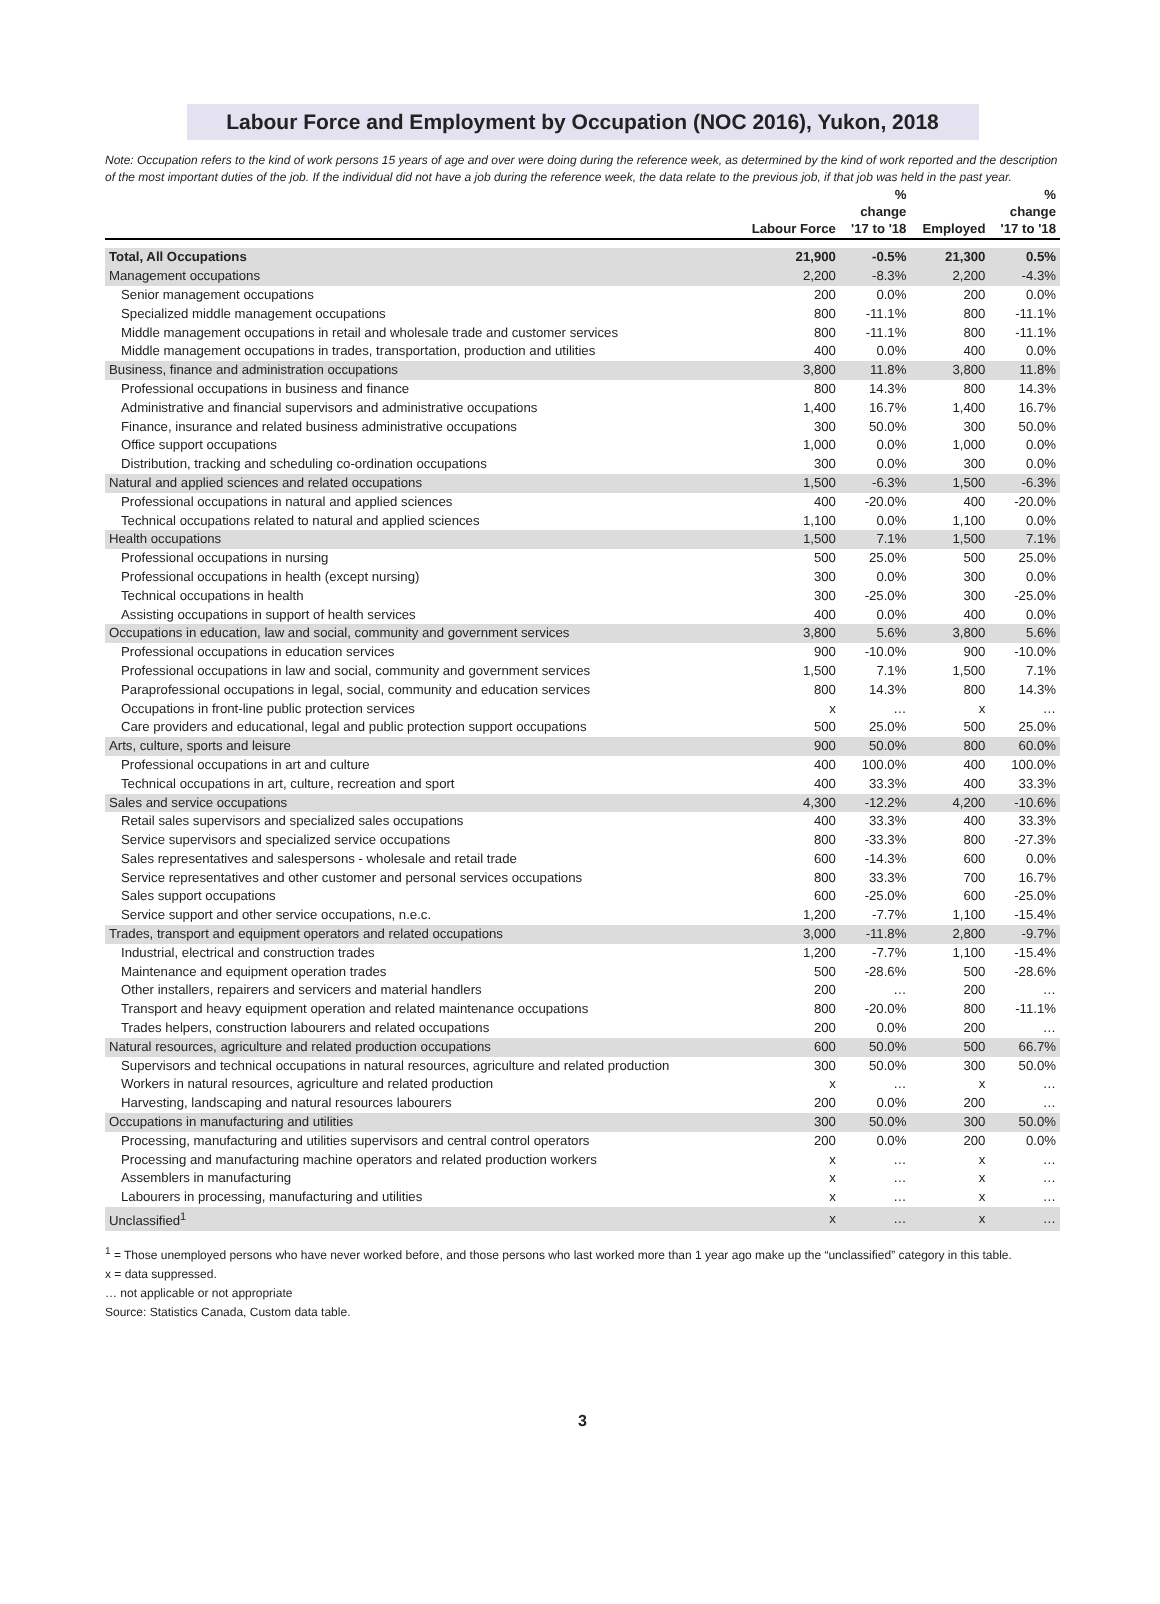Labour Force and Employment by Occupation (NOC 2016), Yukon, 2018
Note: Occupation refers to the kind of work persons 15 years of age and over were doing during the reference week, as determined by the kind of work reported and the description of the most important duties of the job. If the individual did not have a job during the reference week, the data relate to the previous job, if that job was held in the past year.
| | Labour Force | % change '17 to '18 | Employed | % change '17 to '18 |
| --- | --- | --- | --- | --- |
| Total, All Occupations | 21,900 | -0.5% | 21,300 | 0.5% |
| Management occupations | 2,200 | -8.3% | 2,200 | -4.3% |
| Senior management occupations | 200 | 0.0% | 200 | 0.0% |
| Specialized middle management occupations | 800 | -11.1% | 800 | -11.1% |
| Middle management occupations in retail and wholesale trade and customer services | 800 | -11.1% | 800 | -11.1% |
| Middle management occupations in trades, transportation, production and utilities | 400 | 0.0% | 400 | 0.0% |
| Business, finance and administration occupations | 3,800 | 11.8% | 3,800 | 11.8% |
| Professional occupations in business and finance | 800 | 14.3% | 800 | 14.3% |
| Administrative and financial supervisors and administrative occupations | 1,400 | 16.7% | 1,400 | 16.7% |
| Finance, insurance and related business administrative occupations | 300 | 50.0% | 300 | 50.0% |
| Office support occupations | 1,000 | 0.0% | 1,000 | 0.0% |
| Distribution, tracking and scheduling co-ordination occupations | 300 | 0.0% | 300 | 0.0% |
| Natural and applied sciences and related occupations | 1,500 | -6.3% | 1,500 | -6.3% |
| Professional occupations in natural and applied sciences | 400 | -20.0% | 400 | -20.0% |
| Technical occupations related to natural and applied sciences | 1,100 | 0.0% | 1,100 | 0.0% |
| Health occupations | 1,500 | 7.1% | 1,500 | 7.1% |
| Professional occupations in nursing | 500 | 25.0% | 500 | 25.0% |
| Professional occupations in health (except nursing) | 300 | 0.0% | 300 | 0.0% |
| Technical occupations in health | 300 | -25.0% | 300 | -25.0% |
| Assisting occupations in support of health services | 400 | 0.0% | 400 | 0.0% |
| Occupations in education, law and social, community and government services | 3,800 | 5.6% | 3,800 | 5.6% |
| Professional occupations in education services | 900 | -10.0% | 900 | -10.0% |
| Professional occupations in law and social, community and government services | 1,500 | 7.1% | 1,500 | 7.1% |
| Paraprofessional occupations in legal, social, community and education services | 800 | 14.3% | 800 | 14.3% |
| Occupations in front-line public protection services | x | … | x | … |
| Care providers and educational, legal and public protection support occupations | 500 | 25.0% | 500 | 25.0% |
| Arts, culture, sports and leisure | 900 | 50.0% | 800 | 60.0% |
| Professional occupations in art and culture | 400 | 100.0% | 400 | 100.0% |
| Technical occupations in art, culture, recreation and sport | 400 | 33.3% | 400 | 33.3% |
| Sales and service occupations | 4,300 | -12.2% | 4,200 | -10.6% |
| Retail sales supervisors and specialized sales occupations | 400 | 33.3% | 400 | 33.3% |
| Service supervisors and specialized service occupations | 800 | -33.3% | 800 | -27.3% |
| Sales representatives and salespersons - wholesale and retail trade | 600 | -14.3% | 600 | 0.0% |
| Service representatives and other customer and personal services occupations | 800 | 33.3% | 700 | 16.7% |
| Sales support occupations | 600 | -25.0% | 600 | -25.0% |
| Service support and other service occupations, n.e.c. | 1,200 | -7.7% | 1,100 | -15.4% |
| Trades, transport and equipment operators and related occupations | 3,000 | -11.8% | 2,800 | -9.7% |
| Industrial, electrical and construction trades | 1,200 | -7.7% | 1,100 | -15.4% |
| Maintenance and equipment operation trades | 500 | -28.6% | 500 | -28.6% |
| Other installers, repairers and servicers and material handlers | 200 | … | 200 | … |
| Transport and heavy equipment operation and related maintenance occupations | 800 | -20.0% | 800 | -11.1% |
| Trades helpers, construction labourers and related occupations | 200 | 0.0% | 200 | … |
| Natural resources, agriculture and related production occupations | 600 | 50.0% | 500 | 66.7% |
| Supervisors and technical occupations in natural resources, agriculture and related production | 300 | 50.0% | 300 | 50.0% |
| Workers in natural resources, agriculture and related production | x | … | x | … |
| Harvesting, landscaping and natural resources labourers | 200 | 0.0% | 200 | … |
| Occupations in manufacturing and utilities | 300 | 50.0% | 300 | 50.0% |
| Processing, manufacturing and utilities supervisors and central control operators | 200 | 0.0% | 200 | 0.0% |
| Processing and manufacturing machine operators and related production workers | x | … | x | … |
| Assemblers in manufacturing | x | … | x | … |
| Labourers in processing, manufacturing and utilities | x | … | x | … |
| Unclassified<sup>1</sup> | x | … | x | … |
<sup>1</sup> = Those unemployed persons who have never worked before, and those persons who last worked more than 1 year ago make up the “unclassified” category in this table.
x = data suppressed.
… not applicable or not appropriate
Source: Statistics Canada, Custom data table.
3